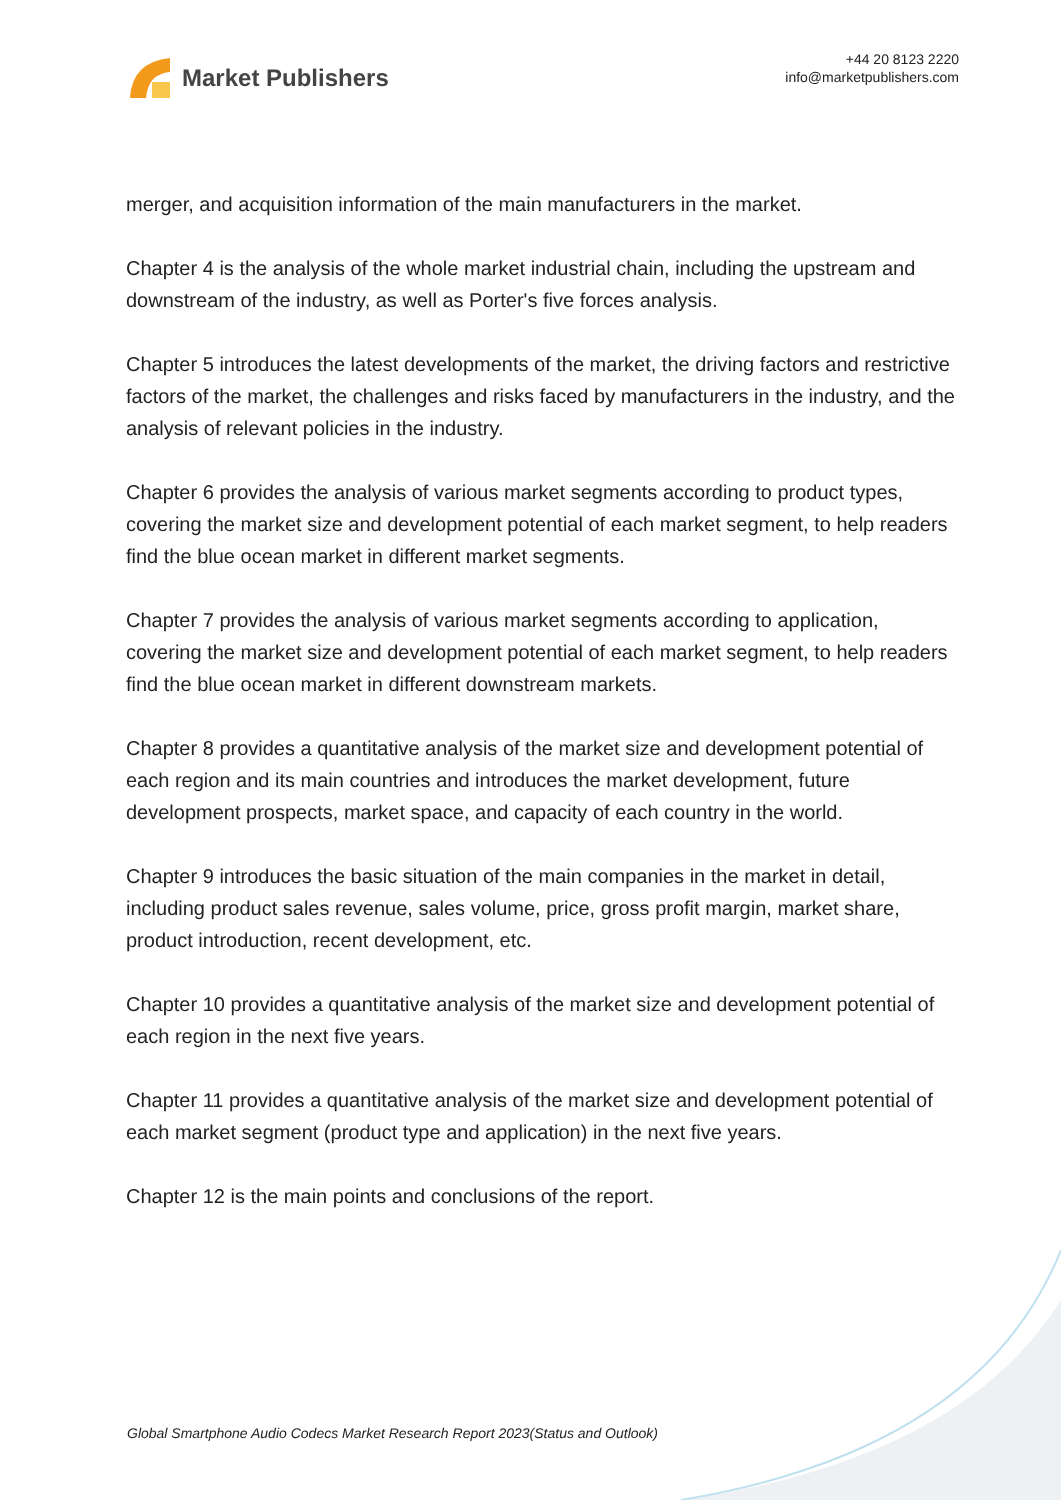Market Publishers
+44 20 8123 2220
info@marketpublishers.com
merger, and acquisition information of the main manufacturers in the market.
Chapter 4 is the analysis of the whole market industrial chain, including the upstream and downstream of the industry, as well as Porter's five forces analysis.
Chapter 5 introduces the latest developments of the market, the driving factors and restrictive factors of the market, the challenges and risks faced by manufacturers in the industry, and the analysis of relevant policies in the industry.
Chapter 6 provides the analysis of various market segments according to product types, covering the market size and development potential of each market segment, to help readers find the blue ocean market in different market segments.
Chapter 7 provides the analysis of various market segments according to application, covering the market size and development potential of each market segment, to help readers find the blue ocean market in different downstream markets.
Chapter 8 provides a quantitative analysis of the market size and development potential of each region and its main countries and introduces the market development, future development prospects, market space, and capacity of each country in the world.
Chapter 9 introduces the basic situation of the main companies in the market in detail, including product sales revenue, sales volume, price, gross profit margin, market share, product introduction, recent development, etc.
Chapter 10 provides a quantitative analysis of the market size and development potential of each region in the next five years.
Chapter 11 provides a quantitative analysis of the market size and development potential of each market segment (product type and application) in the next five years.
Chapter 12 is the main points and conclusions of the report.
Global Smartphone Audio Codecs Market Research Report 2023(Status and Outlook)